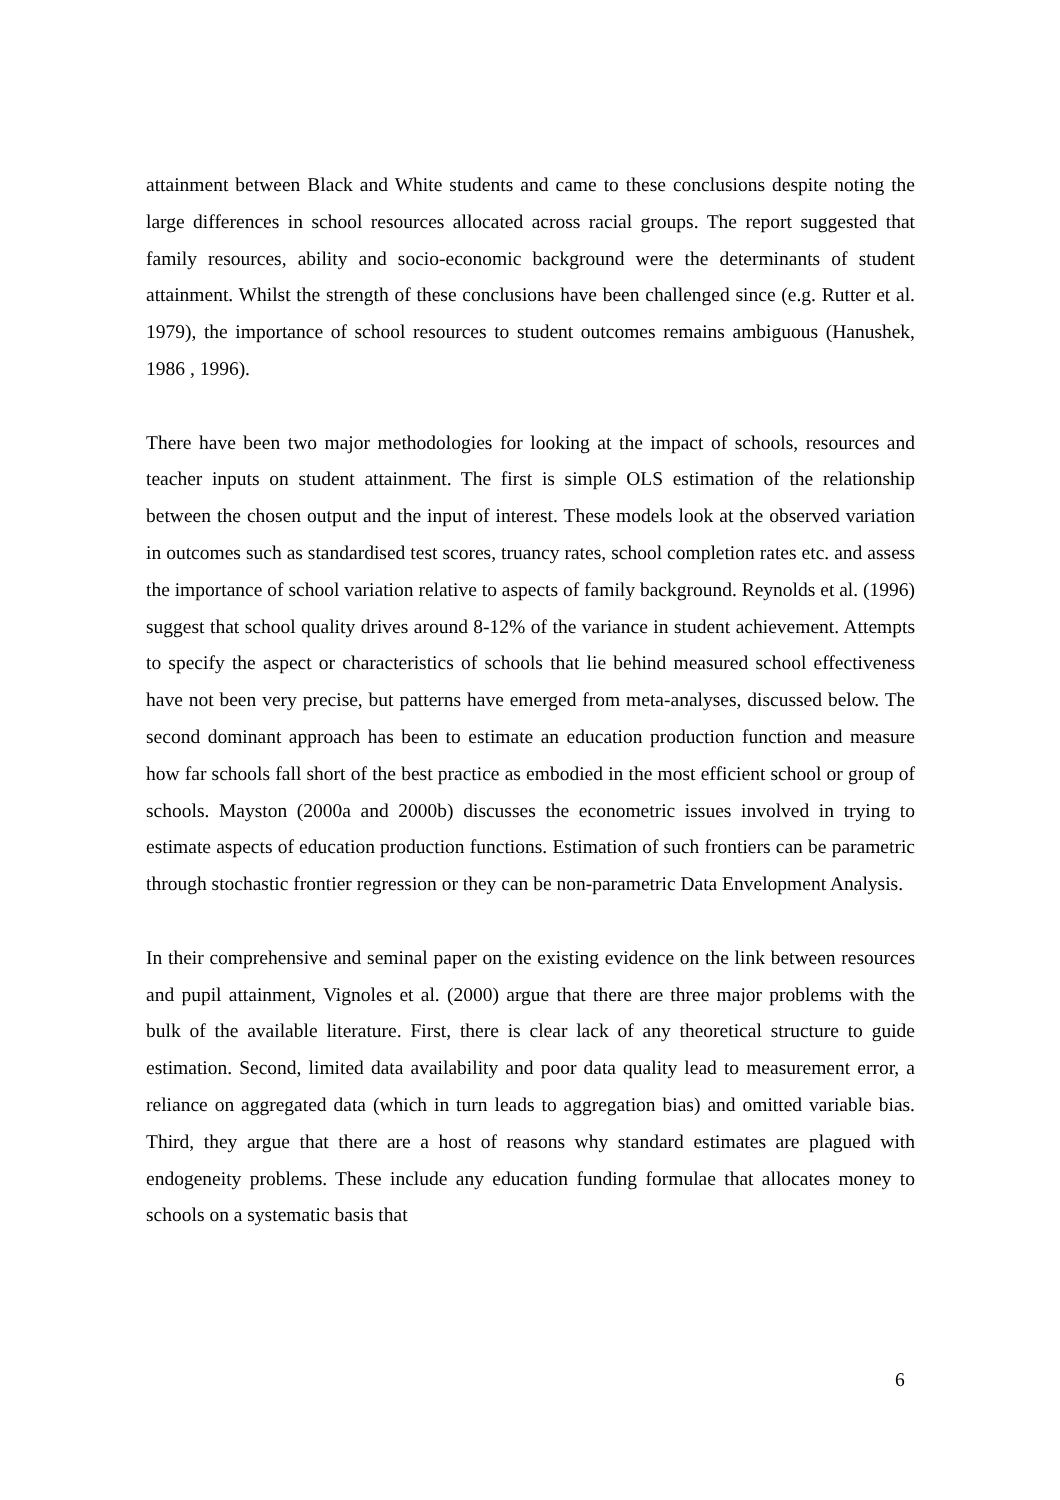attainment between Black and White students and came to these conclusions despite noting the large differences in school resources allocated across racial groups. The report suggested that family resources, ability and socio-economic background were the determinants of student attainment. Whilst the strength of these conclusions have been challenged since (e.g. Rutter et al. 1979), the importance of school resources to student outcomes remains ambiguous (Hanushek, 1986 , 1996).
There have been two major methodologies for looking at the impact of schools, resources and teacher inputs on student attainment. The first is simple OLS estimation of the relationship between the chosen output and the input of interest. These models look at the observed variation in outcomes such as standardised test scores, truancy rates, school completion rates etc. and assess the importance of school variation relative to aspects of family background. Reynolds et al. (1996) suggest that school quality drives around 8-12% of the variance in student achievement. Attempts to specify the aspect or characteristics of schools that lie behind measured school effectiveness have not been very precise, but patterns have emerged from meta-analyses, discussed below. The second dominant approach has been to estimate an education production function and measure how far schools fall short of the best practice as embodied in the most efficient school or group of schools. Mayston (2000a and 2000b) discusses the econometric issues involved in trying to estimate aspects of education production functions. Estimation of such frontiers can be parametric through stochastic frontier regression or they can be non-parametric Data Envelopment Analysis.
In their comprehensive and seminal paper on the existing evidence on the link between resources and pupil attainment, Vignoles et al. (2000) argue that there are three major problems with the bulk of the available literature. First, there is clear lack of any theoretical structure to guide estimation. Second, limited data availability and poor data quality lead to measurement error, a reliance on aggregated data (which in turn leads to aggregation bias) and omitted variable bias. Third, they argue that there are a host of reasons why standard estimates are plagued with endogeneity problems. These include any education funding formulae that allocates money to schools on a systematic basis that
6